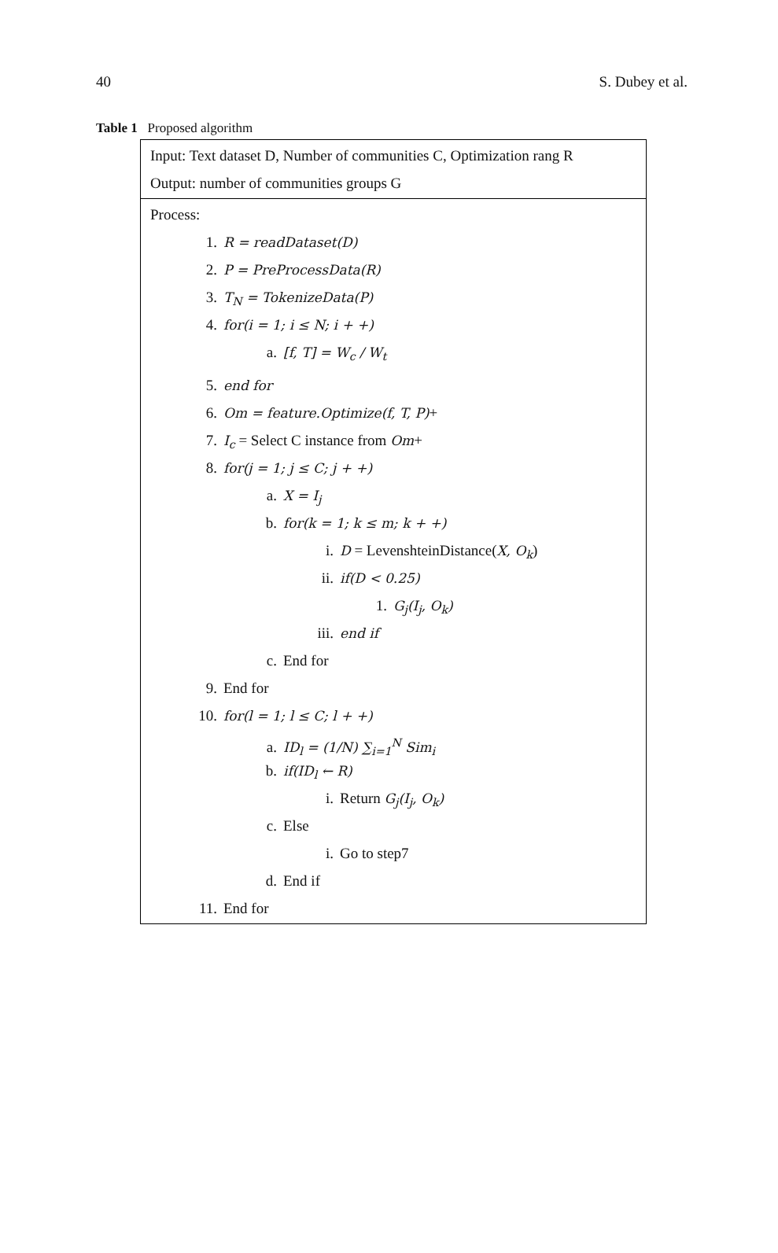40 S. Dubey et al.
Table 1 Proposed algorithm
| Input: Text dataset D, Number of communities C, Optimization rang R Output: number of communities groups G |
| Process: 1. R = readDataset(D) 2. P = PreProcessData(R) 3. T<sub>N</sub> = TokenizeData(P) 4. for(i = 1; i ≤ N; i + +) a. [f, T] = W<sub>c</sub> / W<sub>t</sub> 5. end for 6. Om = feature.Optimize(f, T, P) + 7. I<sub>c</sub> = Select C instance from Om + 8. for(j = 1; j ≤ C; j + +) a. X = I<sub>j</sub> b. for(k = 1; k ≤ m; k + +) i. D = LevenshteinDistance( X, O<sub>k</sub> ) ii. if(D < 0.25) 1. G<sub>j</sub>(I<sub>j</sub>, O<sub>k</sub>) iii. end if c. End for 9. End for 10. for(l = 1; l ≤ C; l + +) a. ID<sub>l</sub> = (1/N) ∑<sub>i=1</sub><sup>N</sup> Sim<sub>i</sub> b. if(ID<sub>l</sub> ← R) i. Return G<sub>j</sub>(I<sub>j</sub>, O<sub>k</sub>) c. Else i. Go to step7 d. End if 11. End for |